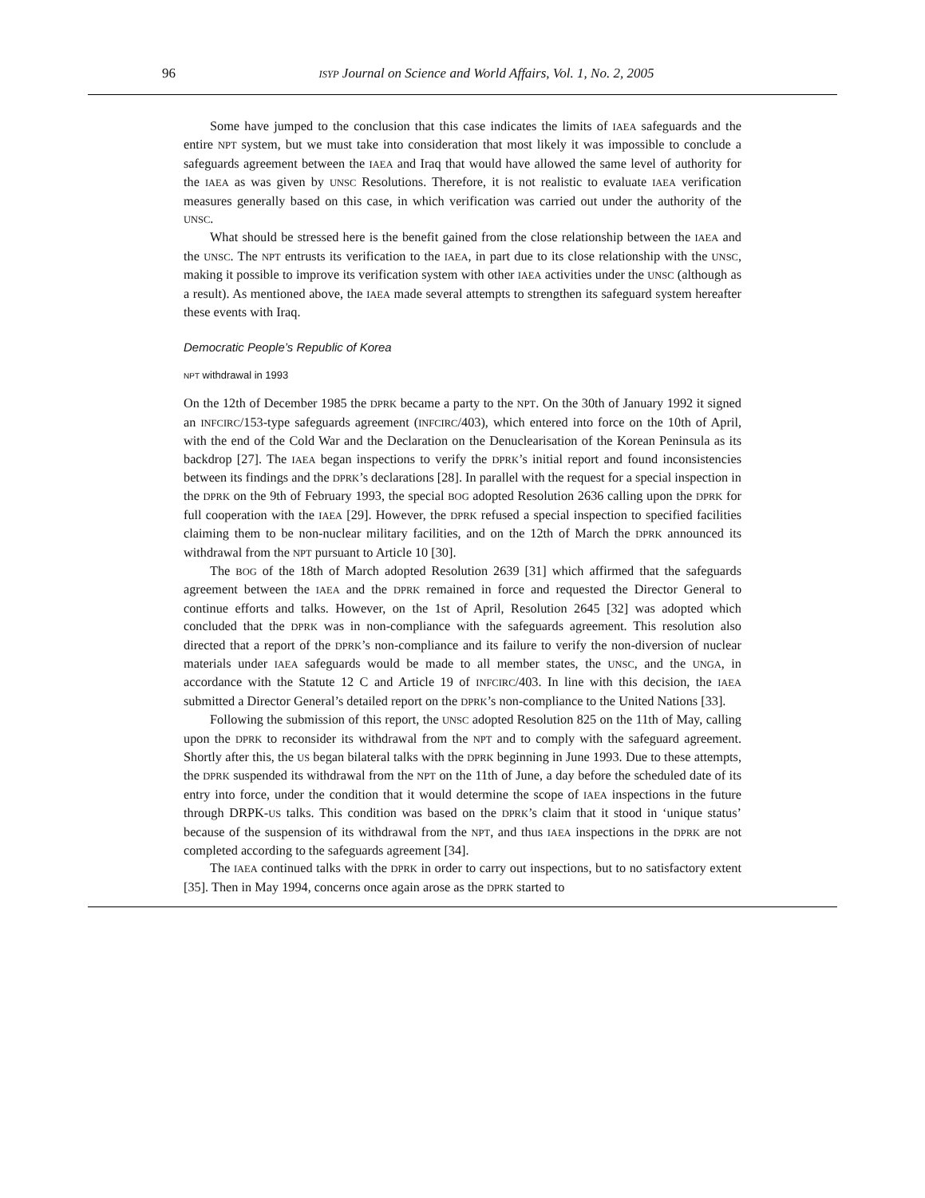96
ISYP Journal on Science and World Affairs, Vol. 1, No. 2, 2005
Some have jumped to the conclusion that this case indicates the limits of IAEA safeguards and the entire NPT system, but we must take into consideration that most likely it was impossible to conclude a safeguards agreement between the IAEA and Iraq that would have allowed the same level of authority for the IAEA as was given by UNSC Resolutions. Therefore, it is not realistic to evaluate IAEA verification measures generally based on this case, in which verification was carried out under the authority of the UNSC.
What should be stressed here is the benefit gained from the close relationship between the IAEA and the UNSC. The NPT entrusts its verification to the IAEA, in part due to its close relationship with the UNSC, making it possible to improve its verification system with other IAEA activities under the UNSC (although as a result). As mentioned above, the IAEA made several attempts to strengthen its safeguard system hereafter these events with Iraq.
Democratic People’s Republic of Korea
NPT withdrawal in 1993
On the 12th of December 1985 the DPRK became a party to the NPT. On the 30th of January 1992 it signed an INFCIRC/153-type safeguards agreement (INFCIRC/403), which entered into force on the 10th of April, with the end of the Cold War and the Declaration on the Denuclearisation of the Korean Peninsula as its backdrop [27]. The IAEA began inspections to verify the DPRK’s initial report and found inconsistencies between its findings and the DPRK’s declarations [28]. In parallel with the request for a special inspection in the DPRK on the 9th of February 1993, the special BOG adopted Resolution 2636 calling upon the DPRK for full cooperation with the IAEA [29]. However, the DPRK refused a special inspection to specified facilities claiming them to be non-nuclear military facilities, and on the 12th of March the DPRK announced its withdrawal from the NPT pursuant to Article 10 [30].
The BOG of the 18th of March adopted Resolution 2639 [31] which affirmed that the safeguards agreement between the IAEA and the DPRK remained in force and requested the Director General to continue efforts and talks. However, on the 1st of April, Resolution 2645 [32] was adopted which concluded that the DPRK was in non-compliance with the safeguards agreement. This resolution also directed that a report of the DPRK’s non-compliance and its failure to verify the non-diversion of nuclear materials under IAEA safeguards would be made to all member states, the UNSC, and the UNGA, in accordance with the Statute 12 C and Article 19 of INFCIRC/403. In line with this decision, the IAEA submitted a Director General’s detailed report on the DPRK’s non-compliance to the United Nations [33].
Following the submission of this report, the UNSC adopted Resolution 825 on the 11th of May, calling upon the DPRK to reconsider its withdrawal from the NPT and to comply with the safeguard agreement. Shortly after this, the US began bilateral talks with the DPRK beginning in June 1993. Due to these attempts, the DPRK suspended its withdrawal from the NPT on the 11th of June, a day before the scheduled date of its entry into force, under the condition that it would determine the scope of IAEA inspections in the future through DRPK-US talks. This condition was based on the DPRK’s claim that it stood in ‘unique status’ because of the suspension of its withdrawal from the NPT, and thus IAEA inspections in the DPRK are not completed according to the safeguards agreement [34].
The IAEA continued talks with the DPRK in order to carry out inspections, but to no satisfactory extent [35]. Then in May 1994, concerns once again arose as the DPRK started to